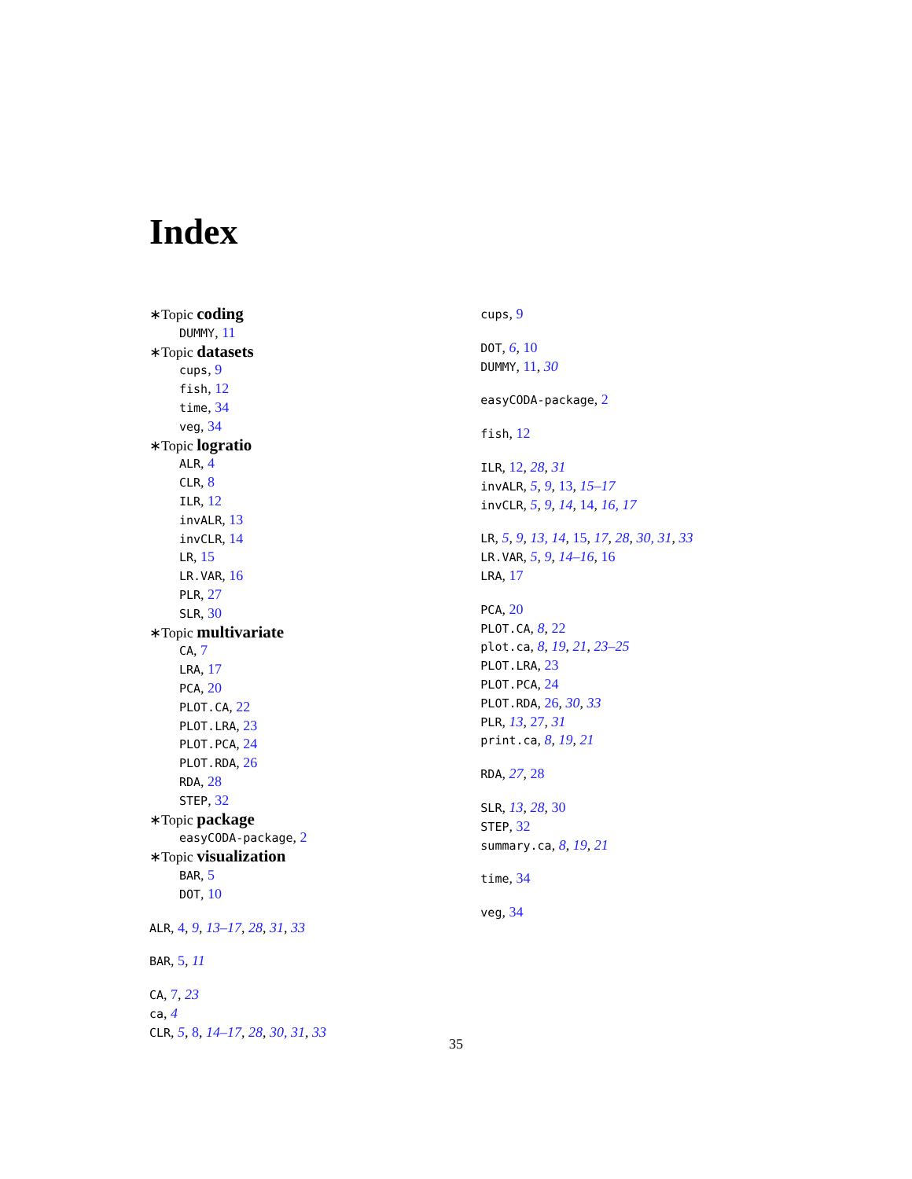Index
∗Topic coding
DUMMY, 11
∗Topic datasets
cups, 9
fish, 12
time, 34
veg, 34
∗Topic logratio
ALR, 4
CLR, 8
ILR, 12
invALR, 13
invCLR, 14
LR, 15
LR.VAR, 16
PLR, 27
SLR, 30
∗Topic multivariate
CA, 7
LRA, 17
PCA, 20
PLOT.CA, 22
PLOT.LRA, 23
PLOT.PCA, 24
PLOT.RDA, 26
RDA, 28
STEP, 32
∗Topic package
easyCODA-package, 2
∗Topic visualization
BAR, 5
DOT, 10
ALR, 4, 9, 13–17, 28, 31, 33
BAR, 5, 11
CA, 7, 23
ca, 4
CLR, 5, 8, 14–17, 28, 30, 31, 33
cups, 9
DOT, 6, 10
DUMMY, 11, 30
easyCODA-package, 2
fish, 12
ILR, 12, 28, 31
invALR, 5, 9, 13, 15–17
invCLR, 5, 9, 14, 14, 16, 17
LR, 5, 9, 13, 14, 15, 17, 28, 30, 31, 33
LR.VAR, 5, 9, 14–16, 16
LRA, 17
PCA, 20
PLOT.CA, 8, 22
plot.ca, 8, 19, 21, 23–25
PLOT.LRA, 23
PLOT.PCA, 24
PLOT.RDA, 26, 30, 33
PLR, 13, 27, 31
print.ca, 8, 19, 21
RDA, 27, 28
SLR, 13, 28, 30
STEP, 32
summary.ca, 8, 19, 21
time, 34
veg, 34
35